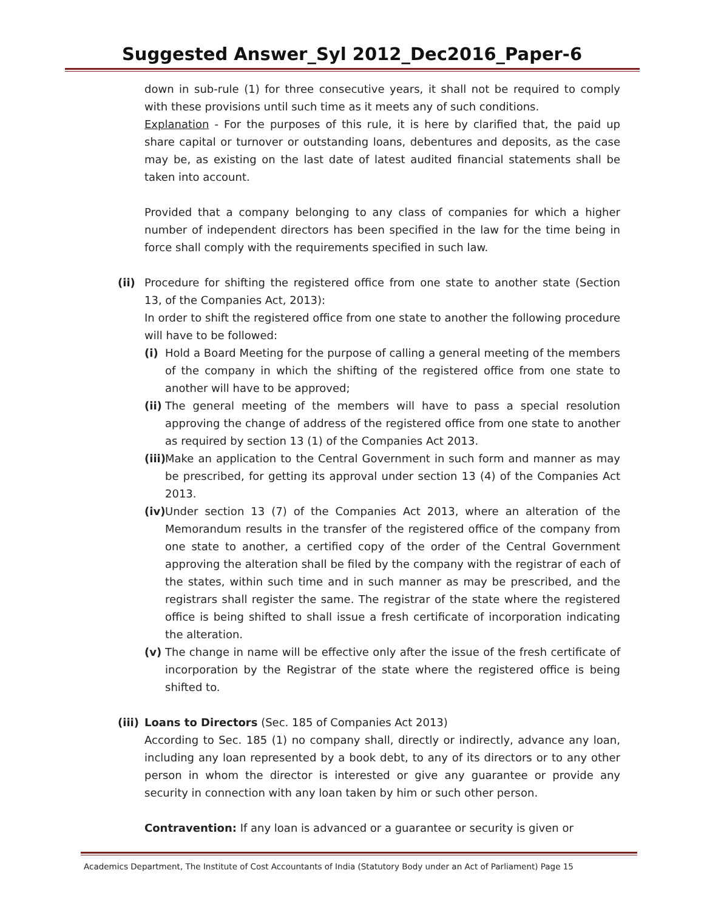Suggested Answer_Syl 2012_Dec2016_Paper-6
down in sub-rule (1) for three consecutive years, it shall not be required to comply with these provisions until such time as it meets any of such conditions.
Explanation - For the purposes of this rule, it is here by clarified that, the paid up share capital or turnover or outstanding loans, debentures and deposits, as the case may be, as existing on the last date of latest audited financial statements shall be taken into account.
Provided that a company belonging to any class of companies for which a higher number of independent directors has been specified in the law for the time being in force shall comply with the requirements specified in such law.
(ii) Procedure for shifting the registered office from one state to another state (Section 13, of the Companies Act, 2013):
In order to shift the registered office from one state to another the following procedure will have to be followed:
(i) Hold a Board Meeting for the purpose of calling a general meeting of the members of the company in which the shifting of the registered office from one state to another will have to be approved;
(ii)
The general meeting of the members will have to pass a special resolution approving the change of address of the registered office from one state to another as required by section 13 (1) of the Companies Act 2013.
(iii)
Make an application to the Central Government in such form and manner as may be prescribed, for getting its approval under section 13 (4) of the Companies Act 2013.
(iv)
Under section 13 (7) of the Companies Act 2013, where an alteration of the Memorandum results in the transfer of the registered office of the company from one state to another, a certified copy of the order of the Central Government approving the alteration shall be filed by the company with the registrar of each of the states, within such time and in such manner as may be prescribed, and the registrars shall register the same. The registrar of the state where the registered office is being shifted to shall issue a fresh certificate of incorporation indicating the alteration.
(v) The change in name will be effective only after the issue of the fresh certificate of incorporation by the Registrar of the state where the registered office is being shifted to.
(iii)
Loans to Directors (Sec. 185 of Companies Act 2013)
According to Sec. 185 (1) no company shall, directly or indirectly, advance any loan, including any loan represented by a book debt, to any of its directors or to any other person in whom the director is interested or give any guarantee or provide any security in connection with any loan taken by him or such other person.
Contravention: If any loan is advanced or a guarantee or security is given or
Academics Department, The Institute of Cost Accountants of India (Statutory Body under an Act of Parliament) Page 15